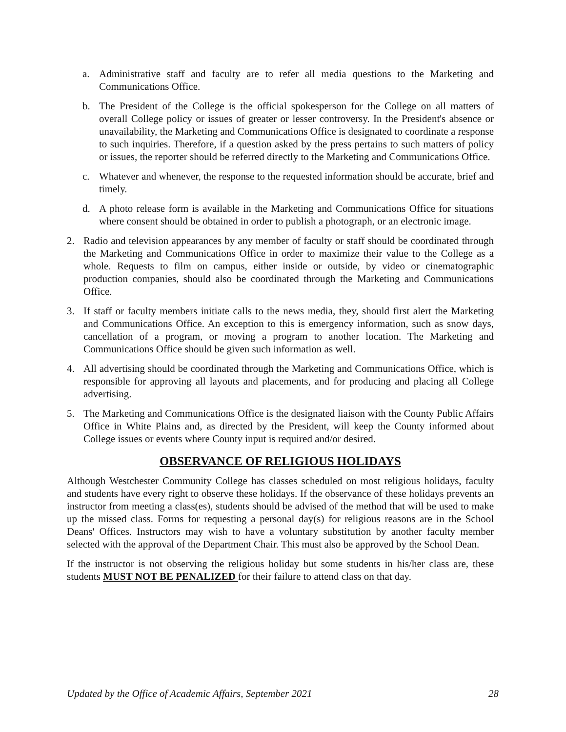a. Administrative staff and faculty are to refer all media questions to the Marketing and Communications Office.
b. The President of the College is the official spokesperson for the College on all matters of overall College policy or issues of greater or lesser controversy. In the President's absence or unavailability, the Marketing and Communications Office is designated to coordinate a response to such inquiries. Therefore, if a question asked by the press pertains to such matters of policy or issues, the reporter should be referred directly to the Marketing and Communications Office.
c. Whatever and whenever, the response to the requested information should be accurate, brief and timely.
d. A photo release form is available in the Marketing and Communications Office for situations where consent should be obtained in order to publish a photograph, or an electronic image.
2. Radio and television appearances by any member of faculty or staff should be coordinated through the Marketing and Communications Office in order to maximize their value to the College as a whole. Requests to film on campus, either inside or outside, by video or cinematographic production companies, should also be coordinated through the Marketing and Communications Office.
3. If staff or faculty members initiate calls to the news media, they, should first alert the Marketing and Communications Office. An exception to this is emergency information, such as snow days, cancellation of a program, or moving a program to another location. The Marketing and Communications Office should be given such information as well.
4. All advertising should be coordinated through the Marketing and Communications Office, which is responsible for approving all layouts and placements, and for producing and placing all College advertising.
5. The Marketing and Communications Office is the designated liaison with the County Public Affairs Office in White Plains and, as directed by the President, will keep the County informed about College issues or events where County input is required and/or desired.
OBSERVANCE OF RELIGIOUS HOLIDAYS
Although Westchester Community College has classes scheduled on most religious holidays, faculty and students have every right to observe these holidays. If the observance of these holidays prevents an instructor from meeting a class(es), students should be advised of the method that will be used to make up the missed class. Forms for requesting a personal day(s) for religious reasons are in the School Deans' Offices. Instructors may wish to have a voluntary substitution by another faculty member selected with the approval of the Department Chair. This must also be approved by the School Dean.
If the instructor is not observing the religious holiday but some students in his/her class are, these students MUST NOT BE PENALIZED for their failure to attend class on that day.
Updated by the Office of Academic Affairs, September 2021 28